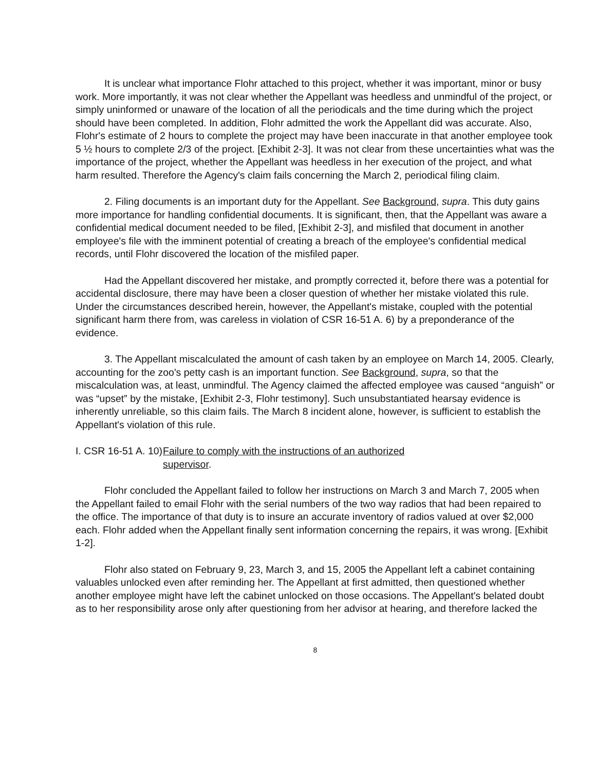It is unclear what importance Flohr attached to this project, whether it was important, minor or busy work. More importantly, it was not clear whether the Appellant was heedless and unmindful of the project, or simply uninformed or unaware of the location of all the periodicals and the time during which the project should have been completed. In addition, Flohr admitted the work the Appellant did was accurate. Also, Flohr's estimate of 2 hours to complete the project may have been inaccurate in that another employee took 5 ½ hours to complete 2/3 of the project. [Exhibit 2-3]. It was not clear from these uncertainties what was the importance of the project, whether the Appellant was heedless in her execution of the project, and what harm resulted. Therefore the Agency's claim fails concerning the March 2, periodical filing claim.
2. Filing documents is an important duty for the Appellant. See Background, supra. This duty gains more importance for handling confidential documents. It is significant, then, that the Appellant was aware a confidential medical document needed to be filed, [Exhibit 2-3], and misfiled that document in another employee's file with the imminent potential of creating a breach of the employee's confidential medical records, until Flohr discovered the location of the misfiled paper.
Had the Appellant discovered her mistake, and promptly corrected it, before there was a potential for accidental disclosure, there may have been a closer question of whether her mistake violated this rule. Under the circumstances described herein, however, the Appellant's mistake, coupled with the potential significant harm there from, was careless in violation of CSR 16-51 A. 6) by a preponderance of the evidence.
3. The Appellant miscalculated the amount of cash taken by an employee on March 14, 2005. Clearly, accounting for the zoo's petty cash is an important function. See Background, supra, so that the miscalculation was, at least, unmindful. The Agency claimed the affected employee was caused “anguish” or was “upset” by the mistake, [Exhibit 2-3, Flohr testimony]. Such unsubstantiated hearsay evidence is inherently unreliable, so this claim fails. The March 8 incident alone, however, is sufficient to establish the Appellant's violation of this rule.
I. CSR 16-51 A. 10) Failure to comply with the instructions of an authorized
supervisor.
Flohr concluded the Appellant failed to follow her instructions on March 3 and March 7, 2005 when the Appellant failed to email Flohr with the serial numbers of the two way radios that had been repaired to the office. The importance of that duty is to insure an accurate inventory of radios valued at over $2,000 each. Flohr added when the Appellant finally sent information concerning the repairs, it was wrong. [Exhibit 1-2].
Flohr also stated on February 9, 23, March 3, and 15, 2005 the Appellant left a cabinet containing valuables unlocked even after reminding her. The Appellant at first admitted, then questioned whether another employee might have left the cabinet unlocked on those occasions. The Appellant's belated doubt as to her responsibility arose only after questioning from her advisor at hearing, and therefore lacked the
8